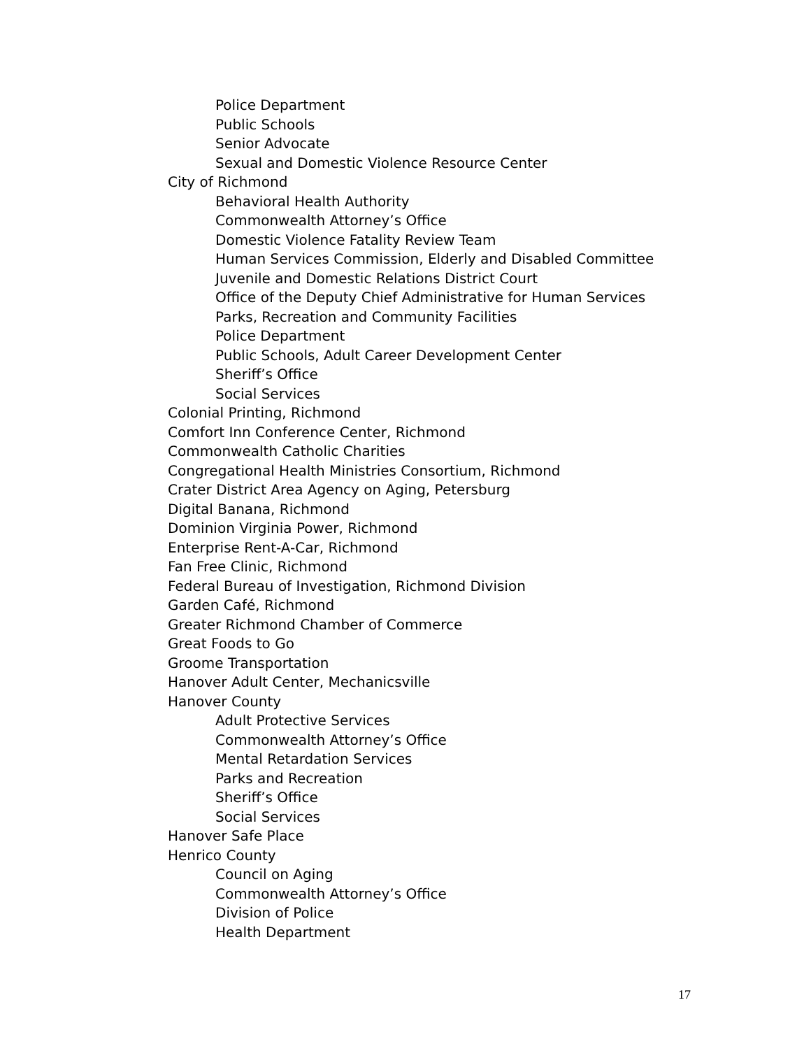Police Department
Public Schools
Senior Advocate
Sexual and Domestic Violence Resource Center
City of Richmond
Behavioral Health Authority
Commonwealth Attorney’s Office
Domestic Violence Fatality Review Team
Human Services Commission, Elderly and Disabled Committee
Juvenile and Domestic Relations District Court
Office of the Deputy Chief Administrative for Human Services
Parks, Recreation and Community Facilities
Police Department
Public Schools, Adult Career Development Center
Sheriff’s Office
Social Services
Colonial Printing, Richmond
Comfort Inn Conference Center, Richmond
Commonwealth Catholic Charities
Congregational Health Ministries Consortium, Richmond
Crater District Area Agency on Aging, Petersburg
Digital Banana, Richmond
Dominion Virginia Power, Richmond
Enterprise Rent-A-Car, Richmond
Fan Free Clinic, Richmond
Federal Bureau of Investigation, Richmond Division
Garden Café, Richmond
Greater Richmond Chamber of Commerce
Great Foods to Go
Groome Transportation
Hanover Adult Center, Mechanicsville
Hanover County
Adult Protective Services
Commonwealth Attorney’s Office
Mental Retardation Services
Parks and Recreation
Sheriff’s Office
Social Services
Hanover Safe Place
Henrico County
Council on Aging
Commonwealth Attorney’s Office
Division of Police
Health Department
17